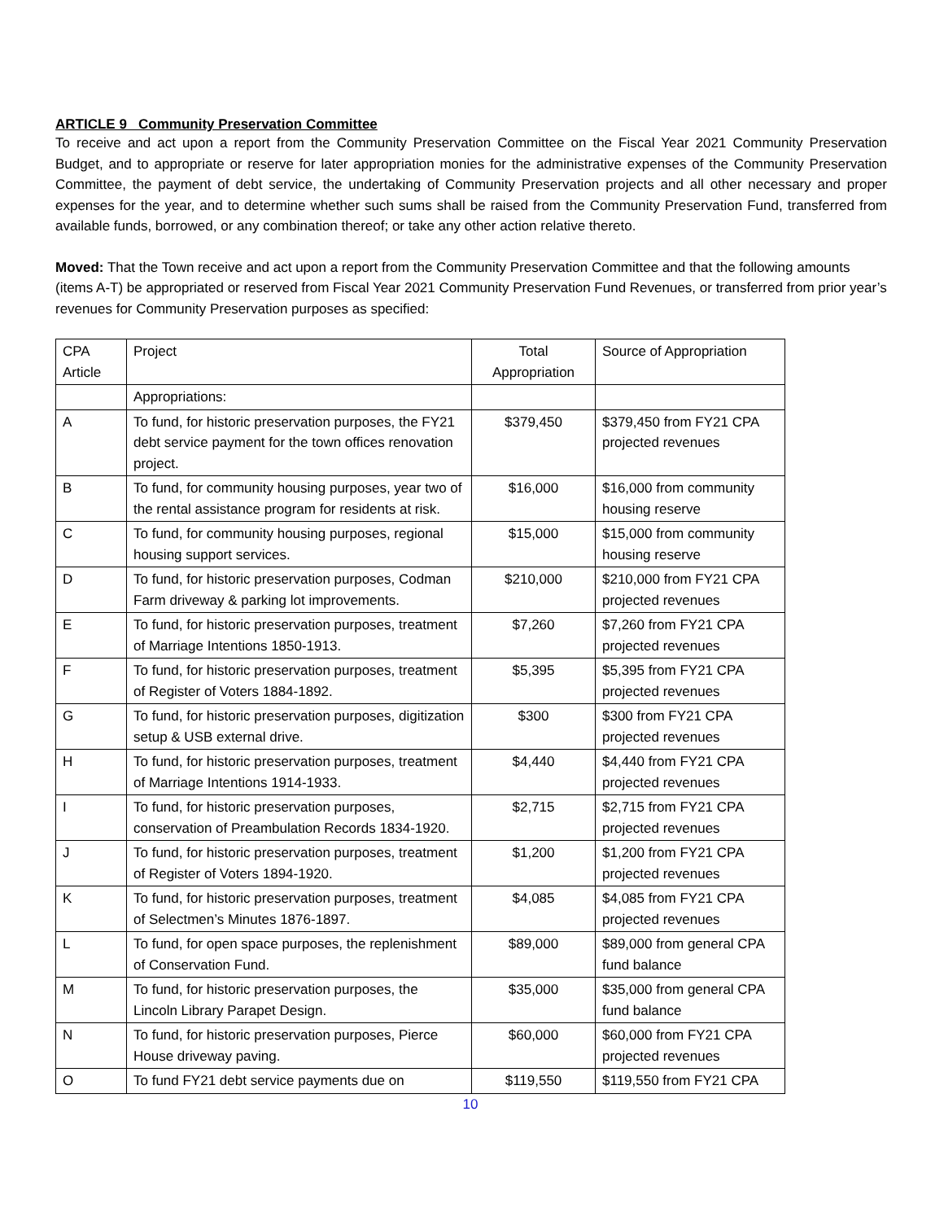ARTICLE 9 Community Preservation Committee
To receive and act upon a report from the Community Preservation Committee on the Fiscal Year 2021 Community Preservation Budget, and to appropriate or reserve for later appropriation monies for the administrative expenses of the Community Preservation Committee, the payment of debt service, the undertaking of Community Preservation projects and all other necessary and proper expenses for the year, and to determine whether such sums shall be raised from the Community Preservation Fund, transferred from available funds, borrowed, or any combination thereof; or take any other action relative thereto.
Moved: That the Town receive and act upon a report from the Community Preservation Committee and that the following amounts (items A-T) be appropriated or reserved from Fiscal Year 2021 Community Preservation Fund Revenues, or transferred from prior year’s revenues for Community Preservation purposes as specified:
| CPA Article | Project | Total Appropriation | Source of Appropriation |
| | Appropriations: | | |
| A | To fund, for historic preservation purposes, the FY21 debt service payment for the town offices renovation project. | $379,450 | $379,450 from FY21 CPA projected revenues |
| B | To fund, for community housing purposes, year two of the rental assistance program for residents at risk. | $16,000 | $16,000 from community housing reserve |
| C | To fund, for community housing purposes, regional housing support services. | $15,000 | $15,000 from community housing reserve |
| D | To fund, for historic preservation purposes, Codman Farm driveway & parking lot improvements. | $210,000 | $210,000 from FY21 CPA projected revenues |
| E | To fund, for historic preservation purposes, treatment of Marriage Intentions 1850-1913. | $7,260 | $7,260 from FY21 CPA projected revenues |
| F | To fund, for historic preservation purposes, treatment of Register of Voters 1884-1892. | $5,395 | $5,395 from FY21 CPA projected revenues |
| G | To fund, for historic preservation purposes, digitization setup & USB external drive. | $300 | $300 from FY21 CPA projected revenues |
| H | To fund, for historic preservation purposes, treatment of Marriage Intentions 1914-1933. | $4,440 | $4,440 from FY21 CPA projected revenues |
| I | To fund, for historic preservation purposes, conservation of Preambulation Records 1834-1920. | $2,715 | $2,715 from FY21 CPA projected revenues |
| J | To fund, for historic preservation purposes, treatment of Register of Voters 1894-1920. | $1,200 | $1,200 from FY21 CPA projected revenues |
| K | To fund, for historic preservation purposes, treatment of Selectmen’s Minutes 1876-1897. | $4,085 | $4,085 from FY21 CPA projected revenues |
| L | To fund, for open space purposes, the replenishment of Conservation Fund. | $89,000 | $89,000 from general CPA fund balance |
| M | To fund, for historic preservation purposes, the Lincoln Library Parapet Design. | $35,000 | $35,000 from general CPA fund balance |
| N | To fund, for historic preservation purposes, Pierce House driveway paving. | $60,000 | $60,000 from FY21 CPA projected revenues |
| O | To fund FY21 debt service payments due on | $119,550 | $119,550 from FY21 CPA |
10